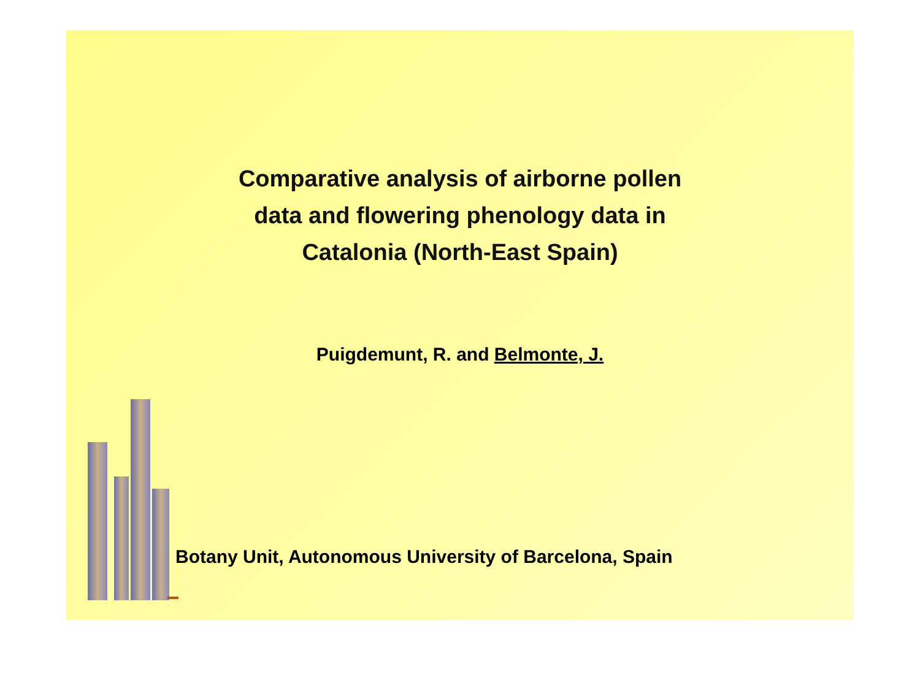Comparative analysis of airborne pollen
data and flowering phenology data in
Catalonia (North-East Spain)
Puigdemunt, R. and Belmonte, J.
Botany Unit, Autonomous University of Barcelona, Spain